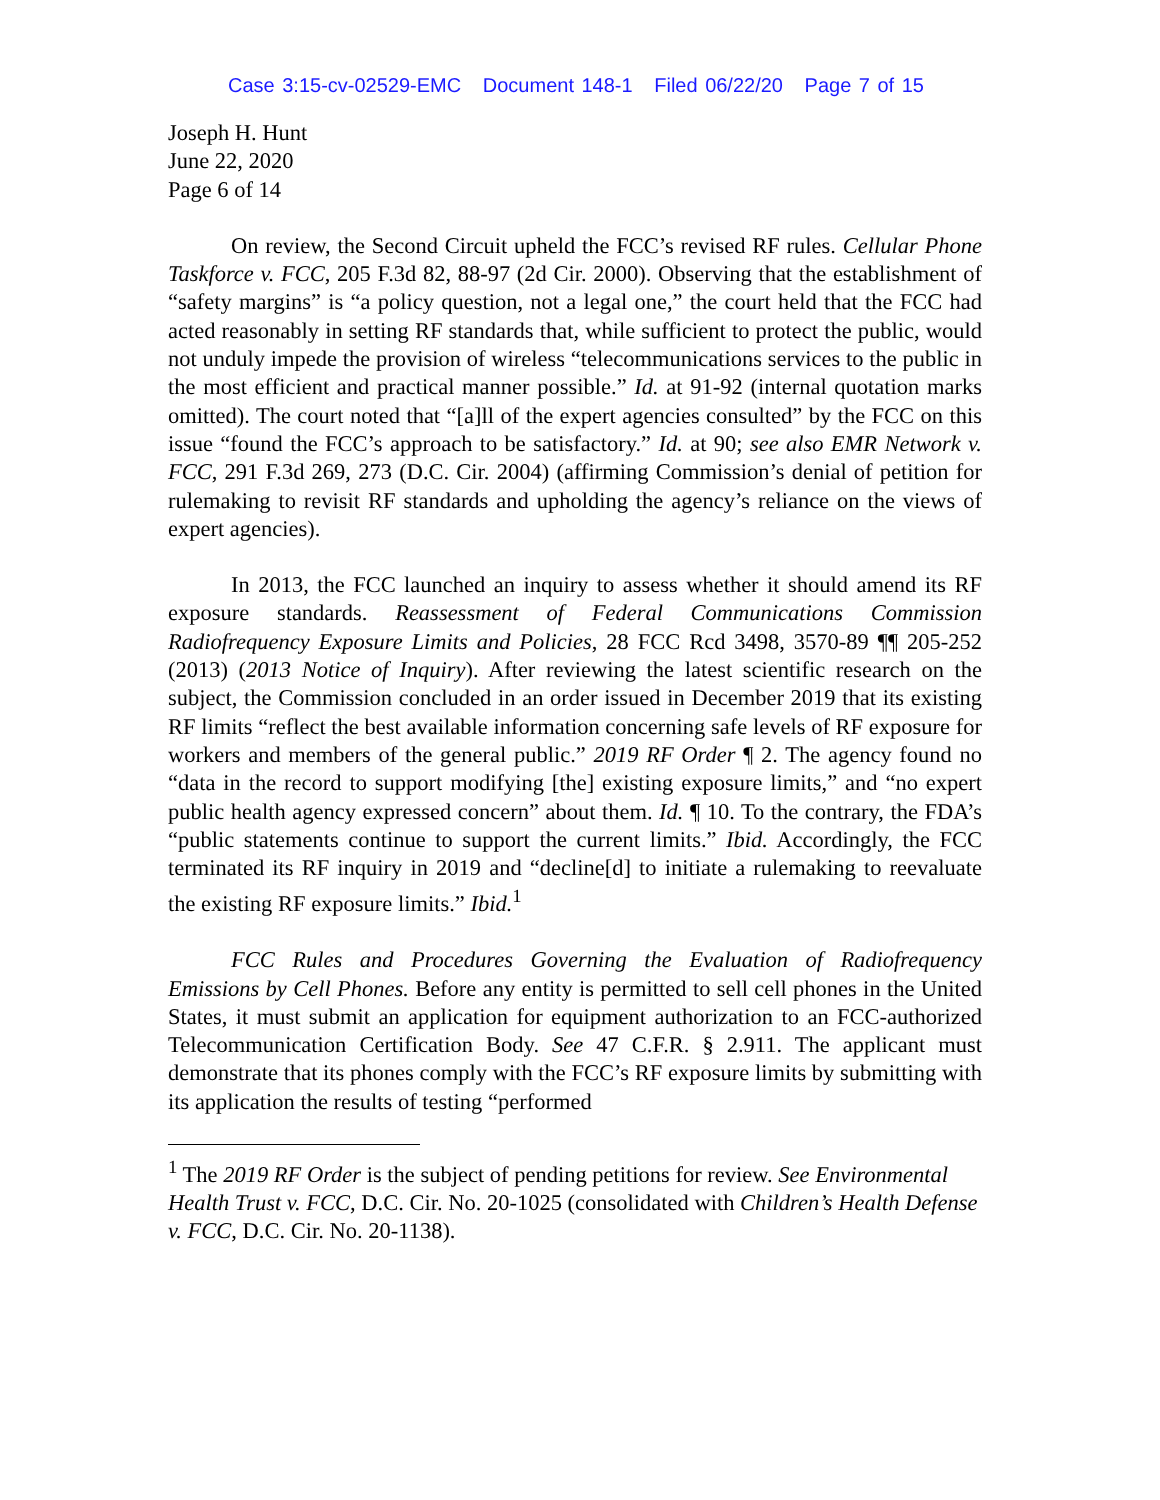Case 3:15-cv-02529-EMC Document 148-1 Filed 06/22/20 Page 7 of 15
Joseph H. Hunt
June 22, 2020
Page 6 of 14
On review, the Second Circuit upheld the FCC’s revised RF rules. Cellular Phone Taskforce v. FCC, 205 F.3d 82, 88-97 (2d Cir. 2000). Observing that the establishment of “safety margins” is “a policy question, not a legal one,” the court held that the FCC had acted reasonably in setting RF standards that, while sufficient to protect the public, would not unduly impede the provision of wireless “telecommunications services to the public in the most efficient and practical manner possible.” Id. at 91-92 (internal quotation marks omitted). The court noted that “[a]ll of the expert agencies consulted” by the FCC on this issue “found the FCC’s approach to be satisfactory.” Id. at 90; see also EMR Network v. FCC, 291 F.3d 269, 273 (D.C. Cir. 2004) (affirming Commission’s denial of petition for rulemaking to revisit RF standards and upholding the agency’s reliance on the views of expert agencies).
In 2013, the FCC launched an inquiry to assess whether it should amend its RF exposure standards. Reassessment of Federal Communications Commission Radiofrequency Exposure Limits and Policies, 28 FCC Rcd 3498, 3570-89 ¶¶ 205-252 (2013) (2013 Notice of Inquiry). After reviewing the latest scientific research on the subject, the Commission concluded in an order issued in December 2019 that its existing RF limits “reflect the best available information concerning safe levels of RF exposure for workers and members of the general public.” 2019 RF Order ¶ 2. The agency found no “data in the record to support modifying [the] existing exposure limits,” and “no expert public health agency expressed concern” about them. Id. ¶ 10. To the contrary, the FDA’s “public statements continue to support the current limits.” Ibid. Accordingly, the FCC terminated its RF inquiry in 2019 and “decline[d] to initiate a rulemaking to reevaluate the existing RF exposure limits.” Ibid.<sup>1</sup>
FCC Rules and Procedures Governing the Evaluation of Radiofrequency Emissions by Cell Phones. Before any entity is permitted to sell cell phones in the United States, it must submit an application for equipment authorization to an FCC-authorized Telecommunication Certification Body. See 47 C.F.R. § 2.911. The applicant must demonstrate that its phones comply with the FCC’s RF exposure limits by submitting with its application the results of testing “performed
<sup>1</sup> The 2019 RF Order is the subject of pending petitions for review. See Environmental Health Trust v. FCC, D.C. Cir. No. 20-1025 (consolidated with Children’s Health Defense v. FCC, D.C. Cir. No. 20-1138).